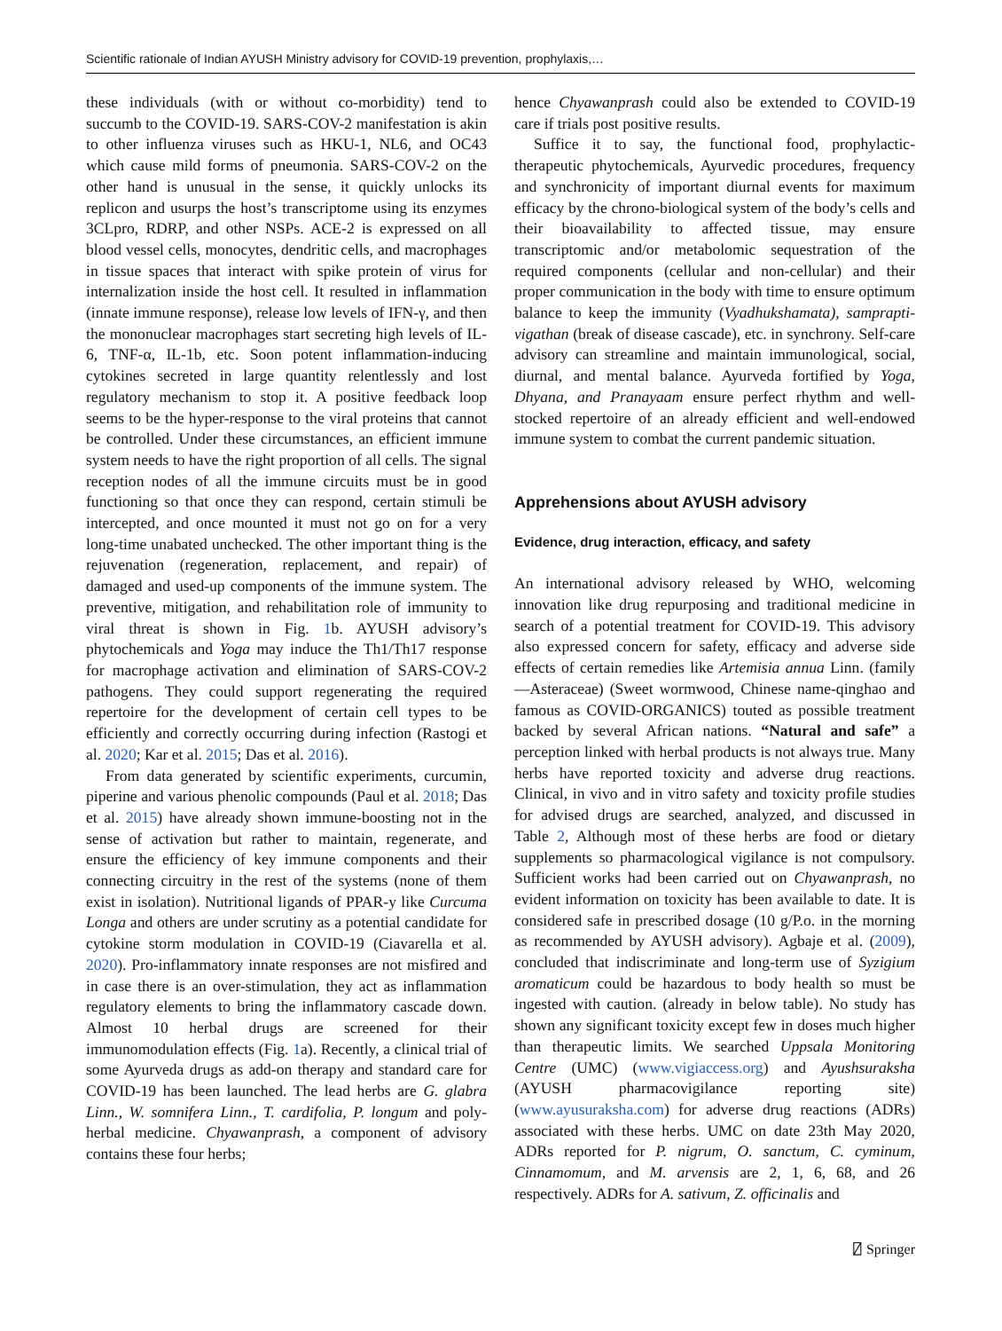Scientific rationale of Indian AYUSH Ministry advisory for COVID-19 prevention, prophylaxis,…
these individuals (with or without co-morbidity) tend to succumb to the COVID-19. SARS-COV-2 manifestation is akin to other influenza viruses such as HKU-1, NL6, and OC43 which cause mild forms of pneumonia. SARS-COV-2 on the other hand is unusual in the sense, it quickly unlocks its replicon and usurps the host’s transcriptome using its enzymes 3CLpro, RDRP, and other NSPs. ACE-2 is expressed on all blood vessel cells, monocytes, dendritic cells, and macrophages in tissue spaces that interact with spike protein of virus for internalization inside the host cell. It resulted in inflammation (innate immune response), release low levels of IFN-γ, and then the mononuclear macrophages start secreting high levels of IL-6, TNF-α, IL-1b, etc. Soon potent inflammation-inducing cytokines secreted in large quantity relentlessly and lost regulatory mechanism to stop it. A positive feedback loop seems to be the hyper-response to the viral proteins that cannot be controlled. Under these circumstances, an efficient immune system needs to have the right proportion of all cells. The signal reception nodes of all the immune circuits must be in good functioning so that once they can respond, certain stimuli be intercepted, and once mounted it must not go on for a very long-time unabated unchecked. The other important thing is the rejuvenation (regeneration, replacement, and repair) of damaged and used-up components of the immune system. The preventive, mitigation, and rehabilitation role of immunity to viral threat is shown in Fig. 1b. AYUSH advisory’s phytochemicals and Yoga may induce the Th1/Th17 response for macrophage activation and elimination of SARS-COV-2 pathogens. They could support regenerating the required repertoire for the development of certain cell types to be efficiently and correctly occurring during infection (Rastogi et al. 2020; Kar et al. 2015; Das et al. 2016).
From data generated by scientific experiments, curcumin, piperine and various phenolic compounds (Paul et al. 2018; Das et al. 2015) have already shown immune-boosting not in the sense of activation but rather to maintain, regenerate, and ensure the efficiency of key immune components and their connecting circuitry in the rest of the systems (none of them exist in isolation). Nutritional ligands of PPAR-y like Curcuma Longa and others are under scrutiny as a potential candidate for cytokine storm modulation in COVID-19 (Ciavarella et al. 2020). Pro-inflammatory innate responses are not misfired and in case there is an over-stimulation, they act as inflammation regulatory elements to bring the inflammatory cascade down. Almost 10 herbal drugs are screened for their immunomodulation effects (Fig. 1a). Recently, a clinical trial of some Ayurveda drugs as add-on therapy and standard care for COVID-19 has been launched. The lead herbs are G. glabra Linn., W. somnifera Linn., T. cardifolia, P. longum and poly-herbal medicine. Chyawanprash, a component of advisory contains these four herbs;
hence Chyawanprash could also be extended to COVID-19 care if trials post positive results.
Suffice it to say, the functional food, prophylactic-therapeutic phytochemicals, Ayurvedic procedures, frequency and synchronicity of important diurnal events for maximum efficacy by the chrono-biological system of the body’s cells and their bioavailability to affected tissue, may ensure transcriptomic and/or metabolomic sequestration of the required components (cellular and non-cellular) and their proper communication in the body with time to ensure optimum balance to keep the immunity (Vyadhukshamata), samprapti-vigathan (break of disease cascade), etc. in synchrony. Self-care advisory can streamline and maintain immunological, social, diurnal, and mental balance. Ayurveda fortified by Yoga, Dhyana, and Pranayaam ensure perfect rhythm and well-stocked repertoire of an already efficient and well-endowed immune system to combat the current pandemic situation.
Apprehensions about AYUSH advisory
Evidence, drug interaction, efficacy, and safety
An international advisory released by WHO, welcoming innovation like drug repurposing and traditional medicine in search of a potential treatment for COVID-19. This advisory also expressed concern for safety, efficacy and adverse side effects of certain remedies like Artemisia annua Linn. (family—Asteraceae) (Sweet wormwood, Chinese name-qinghao and famous as COVID-ORGANICS) touted as possible treatment backed by several African nations. “Natural and safe” a perception linked with herbal products is not always true. Many herbs have reported toxicity and adverse drug reactions. Clinical, in vivo and in vitro safety and toxicity profile studies for advised drugs are searched, analyzed, and discussed in Table 2, Although most of these herbs are food or dietary supplements so pharmacological vigilance is not compulsory. Sufficient works had been carried out on Chyawanprash, no evident information on toxicity has been available to date. It is considered safe in prescribed dosage (10 g/P.o. in the morning as recommended by AYUSH advisory). Agbaje et al. (2009), concluded that indiscriminate and long-term use of Syzigium aromaticum could be hazardous to body health so must be ingested with caution. (already in below table). No study has shown any significant toxicity except few in doses much higher than therapeutic limits. We searched Uppsala Monitoring Centre (UMC) (www.vigiaccess.org) and Ayushsuraksha (AYUSH pharmacovigilance reporting site) (www.ayusuraksha.com) for adverse drug reactions (ADRs) associated with these herbs. UMC on date 23th May 2020, ADRs reported for P. nigrum, O. sanctum, C. cyminum, Cinnamomum, and M. arvensis are 2, 1, 6, 68, and 26 respectively. ADRs for A. sativum, Z. officinalis and
⍁ Springer